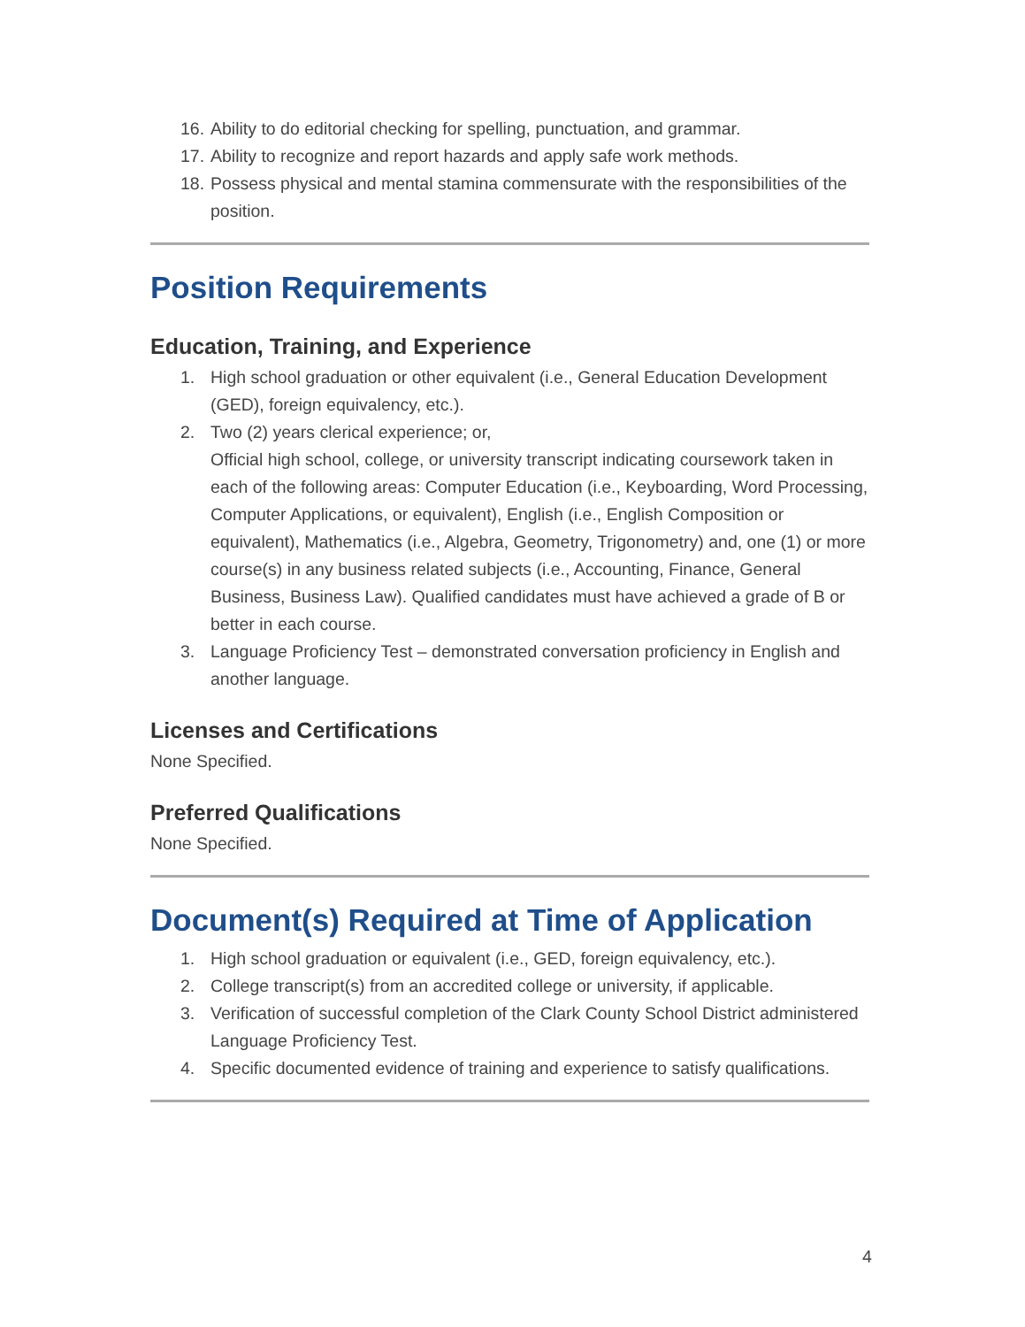16. Ability to do editorial checking for spelling, punctuation, and grammar.
17. Ability to recognize and report hazards and apply safe work methods.
18. Possess physical and mental stamina commensurate with the responsibilities of the position.
Position Requirements
Education, Training, and Experience
1. High school graduation or other equivalent (i.e., General Education Development (GED), foreign equivalency, etc.).
2. Two (2) years clerical experience; or,
Official high school, college, or university transcript indicating coursework taken in each of the following areas: Computer Education (i.e., Keyboarding, Word Processing, Computer Applications, or equivalent), English (i.e., English Composition or equivalent), Mathematics (i.e., Algebra, Geometry, Trigonometry) and, one (1) or more course(s) in any business related subjects (i.e., Accounting, Finance, General Business, Business Law). Qualified candidates must have achieved a grade of B or better in each course.
3. Language Proficiency Test – demonstrated conversation proficiency in English and another language.
Licenses and Certifications
None Specified.
Preferred Qualifications
None Specified.
Document(s) Required at Time of Application
1. High school graduation or equivalent (i.e., GED, foreign equivalency, etc.).
2. College transcript(s) from an accredited college or university, if applicable.
3. Verification of successful completion of the Clark County School District administered Language Proficiency Test.
4. Specific documented evidence of training and experience to satisfy qualifications.
4